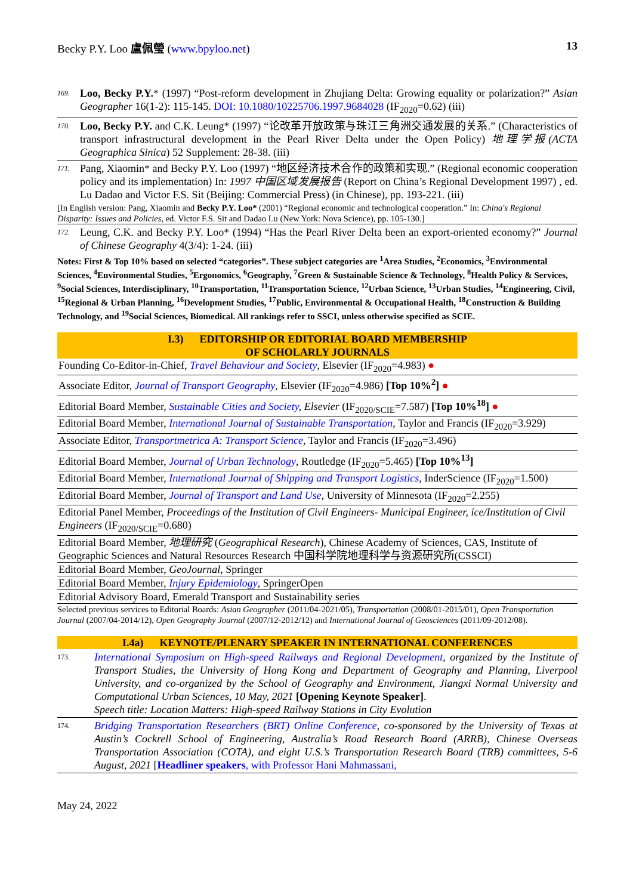Becky P.Y. Loo 盧佩瑩 (www.bpyloo.net) 13
169. Loo, Becky P.Y.* (1997) “Post-reform development in Zhujiang Delta: Growing equality or polarization?” Asian Geographer 16(1-2): 115-145. DOI: 10.1080/10225706.1997.9684028 (IF<sub>2020</sub>=0.62) (iii)
170. Loo, Becky P.Y. and C.K. Leung* (1997) “论改革开放政策与珠江三角洲交通发展的关系.” (Characteristics of transport infrastructural development in the Pearl River Delta under the Open Policy) 地理学报(ACTA Geographica Sinica) 52 Supplement: 28-38. (iii)
171. Pang, Xiaomin* and Becky P.Y. Loo (1997) “地区经济技术合作的政策和实现.” (Regional economic cooperation policy and its implementation) In: 1997 中国区域发展报告 (Report on China’s Regional Development 1997) , ed. Lu Dadao and Victor F.S. Sit (Beijing: Commercial Press) (in Chinese), pp. 193-221. (iii)
[In English version: Pang, Xiaomin and Becky P.Y. Loo* (2001) “Regional economic and technological cooperation.” In: China's Regional Disparity: Issues and Policies, ed. Victor F.S. Sit and Dadao Lu (New York: Nova Science), pp. 105-130.]
172. Leung, C.K. and Becky P.Y. Loo* (1994) “Has the Pearl River Delta been an export-oriented economy?” Journal of Chinese Geography 4(3/4): 1-24. (iii)
Notes: First & Top 10% based on selected “categories”. These subject categories are <sup>1</sup>Area Studies, <sup>2</sup>Economics, <sup>3</sup>Environmental Sciences, <sup>4</sup>Environmental Studies, <sup>5</sup>Ergonomics, <sup>6</sup>Geography, <sup>7</sup>Green & Sustainable Science & Technology, <sup>8</sup>Health Policy & Services, <sup>9</sup>Social Sciences, Interdisciplinary, <sup>10</sup>Transportation, <sup>11</sup>Transportation Science, <sup>12</sup>Urban Science, <sup>13</sup>Urban Studies, <sup>14</sup>Engineering, Civil, <sup>15</sup>Regional & Urban Planning, <sup>16</sup>Development Studies, <sup>17</sup>Public, Environmental & Occupational Health, <sup>18</sup>Construction & Building Technology, and <sup>19</sup>Social Sciences, Biomedical. All rankings refer to SSCI, unless otherwise specified as SCIE.
I.3) EDITORSHIP OR EDITORIAL BOARD MEMBERSHIP
OF SCHOLARLY JOURNALS
| Founding Co-Editor-in-Chief, Travel Behaviour and Society , Elsevier (IF<sub>2020</sub>=4.983) ● |
| Associate Editor, Journal of Transport Geography , Elsevier (IF<sub>2020</sub>=4.986) [Top 10%<sup>2</sup>] ● |
| Editorial Board Member, Sustainable Cities and Society , Elsevier (IF<sub>2020/SCIE</sub>=7.587) [Top 10%<sup>18</sup>] ● |
| Editorial Board Member, International Journal of Sustainable Transportation , Taylor and Francis (IF<sub>2020</sub>=3.929) |
| Associate Editor, Transportmetrica A: Transport Science , Taylor and Francis (IF<sub>2020</sub>=3.496) |
| Editorial Board Member, Journal of Urban Technology , Routledge (IF<sub>2020</sub>=5.465) [Top 10%<sup>13</sup>] |
| Editorial Board Member, International Journal of Shipping and Transport Logistics , InderScience (IF<sub>2020</sub>=1.500) |
| Editorial Board Member, Journal of Transport and Land Use , University of Minnesota (IF<sub>2020</sub>=2.255) |
| Editorial Panel Member, Proceedings of the Institution of Civil Engineers- Municipal Engineer, ice/Institution of Civil Engineers (IF<sub>2020/SCIE</sub>=0.680) |
| Editorial Board Member, 地理研究 ( Geographical Research ), Chinese Academy of Sciences, CAS, Institute of Geographic Sciences and Natural Resources Research 中国科学院地理科学与资源研究所(CSSCI) |
| Editorial Board Member, GeoJournal , Springer |
| Editorial Board Member, Injury Epidemiology , SpringerOpen |
| Editorial Advisory Board, Emerald Transport and Sustainability series |
Selected previous services to Editorial Boards: Asian Geographer (2011/04-2021/05), Transportation (2008/01-2015/01), Open Transportation Journal (2007/04-2014/12), Open Geography Journal (2007/12-2012/12) and International Journal of Geosciences (2011/09-2012/08).
I.4a) KEYNOTE/PLENARY SPEAKER IN INTERNATIONAL CONFERENCES
173. International Symposium on High-speed Railways and Regional Development, organized by the Institute of Transport Studies, the University of Hong Kong and Department of Geography and Planning, Liverpool University, and co-organized by the School of Geography and Environment, Jiangxi Normal University and Computational Urban Sciences, 10 May, 2021 [Opening Keynote Speaker].
Speech title: Location Matters: High-speed Railway Stations in City Evolution
174. Bridging Transportation Researchers (BRT) Online Conference, co-sponsored by the University of Texas at Austin’s Cockrell School of Engineering, Australia’s Road Research Board (ARRB), Chinese Overseas Transportation Association (COTA), and eight U.S.’s Transportation Research Board (TRB) committees, 5-6 August, 2021 [Headliner speakers, with Professor Hani Mahmassani,
May 24, 2022